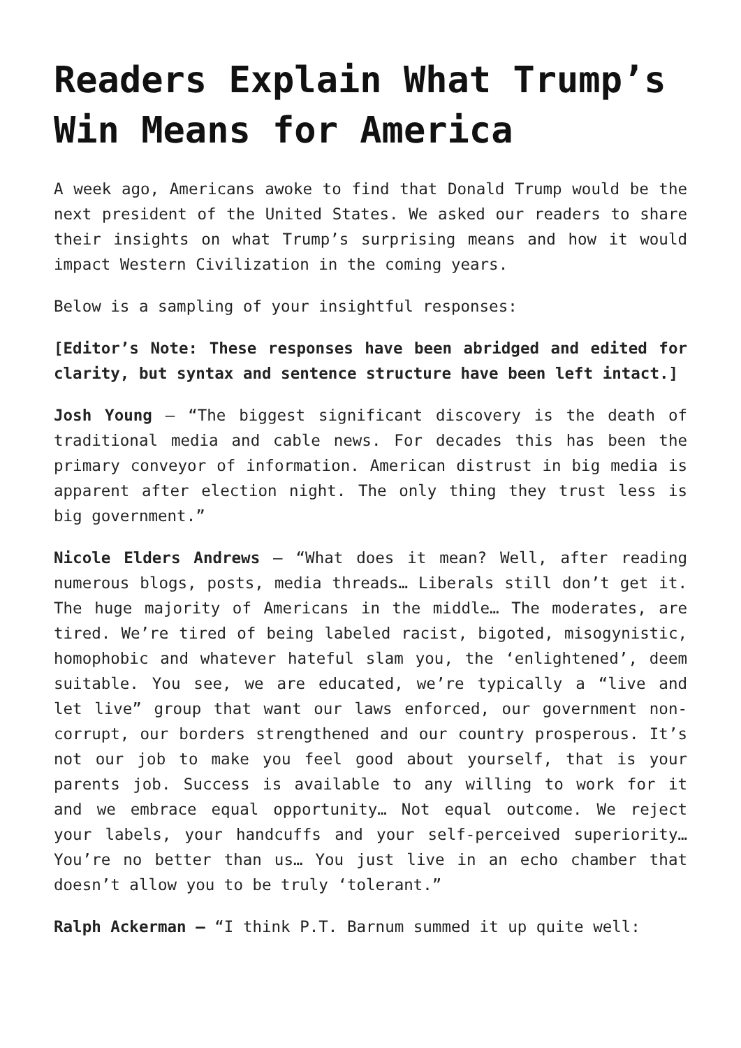Readers Explain What Trump’s Win Means for America
A week ago, Americans awoke to find that Donald Trump would be the next president of the United States. We asked our readers to share their insights on what Trump’s surprising means and how it would impact Western Civilization in the coming years.
Below is a sampling of your insightful responses:
[Editor’s Note: These responses have been abridged and edited for clarity, but syntax and sentence structure have been left intact.]
Josh Young – “The biggest significant discovery is the death of traditional media and cable news. For decades this has been the primary conveyor of information. American distrust in big media is apparent after election night. The only thing they trust less is big government.”
Nicole Elders Andrews – “What does it mean? Well, after reading numerous blogs, posts, media threads… Liberals still don’t get it. The huge majority of Americans in the middle… The moderates, are tired. We’re tired of being labeled racist, bigoted, misogynistic, homophobic and whatever hateful slam you, the ‘enlightened’, deem suitable. You see, we are educated, we’re typically a “live and let live” group that want our laws enforced, our government non-corrupt, our borders strengthened and our country prosperous. It’s not our job to make you feel good about yourself, that is your parents job. Success is available to any willing to work for it and we embrace equal opportunity… Not equal outcome. We reject your labels, your handcuffs and your self-perceived superiority… You’re no better than us… You just live in an echo chamber that doesn’t allow you to be truly ‘tolerant.”
Ralph Ackerman – “I think P.T. Barnum summed it up quite well: